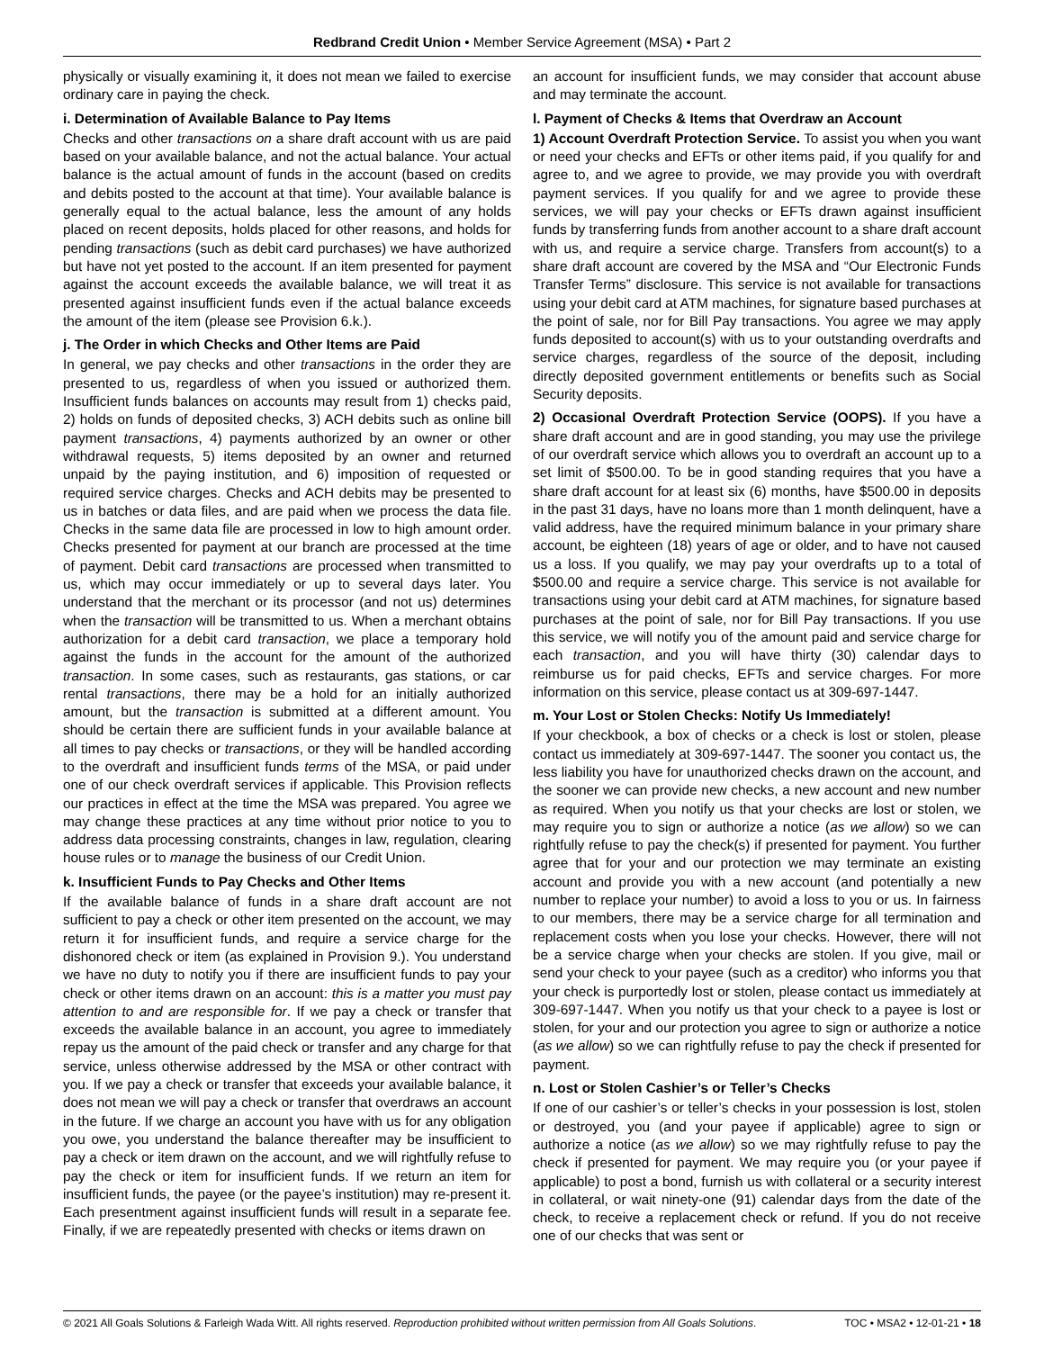Redbrand Credit Union • Member Service Agreement (MSA) • Part 2
physically or visually examining it, it does not mean we failed to exercise ordinary care in paying the check.
i. Determination of Available Balance to Pay Items
Checks and other transactions on a share draft account with us are paid based on your available balance, and not the actual balance. Your actual balance is the actual amount of funds in the account (based on credits and debits posted to the account at that time). Your available balance is generally equal to the actual balance, less the amount of any holds placed on recent deposits, holds placed for other reasons, and holds for pending transactions (such as debit card purchases) we have authorized but have not yet posted to the account. If an item presented for payment against the account exceeds the available balance, we will treat it as presented against insufficient funds even if the actual balance exceeds the amount of the item (please see Provision 6.k.).
j. The Order in which Checks and Other Items are Paid
In general, we pay checks and other transactions in the order they are presented to us, regardless of when you issued or authorized them. Insufficient funds balances on accounts may result from 1) checks paid, 2) holds on funds of deposited checks, 3) ACH debits such as online bill payment transactions, 4) payments authorized by an owner or other withdrawal requests, 5) items deposited by an owner and returned unpaid by the paying institution, and 6) imposition of requested or required service charges. Checks and ACH debits may be presented to us in batches or data files, and are paid when we process the data file. Checks in the same data file are processed in low to high amount order. Checks presented for payment at our branch are processed at the time of payment. Debit card transactions are processed when transmitted to us, which may occur immediately or up to several days later. You understand that the merchant or its processor (and not us) determines when the transaction will be transmitted to us. When a merchant obtains authorization for a debit card transaction, we place a temporary hold against the funds in the account for the amount of the authorized transaction. In some cases, such as restaurants, gas stations, or car rental transactions, there may be a hold for an initially authorized amount, but the transaction is submitted at a different amount. You should be certain there are sufficient funds in your available balance at all times to pay checks or transactions, or they will be handled according to the overdraft and insufficient funds terms of the MSA, or paid under one of our check overdraft services if applicable. This Provision reflects our practices in effect at the time the MSA was prepared. You agree we may change these practices at any time without prior notice to you to address data processing constraints, changes in law, regulation, clearing house rules or to manage the business of our Credit Union.
k. Insufficient Funds to Pay Checks and Other Items
If the available balance of funds in a share draft account are not sufficient to pay a check or other item presented on the account, we may return it for insufficient funds, and require a service charge for the dishonored check or item (as explained in Provision 9.). You understand we have no duty to notify you if there are insufficient funds to pay your check or other items drawn on an account: this is a matter you must pay attention to and are responsible for. If we pay a check or transfer that exceeds the available balance in an account, you agree to immediately repay us the amount of the paid check or transfer and any charge for that service, unless otherwise addressed by the MSA or other contract with you. If we pay a check or transfer that exceeds your available balance, it does not mean we will pay a check or transfer that overdraws an account in the future. If we charge an account you have with us for any obligation you owe, you understand the balance thereafter may be insufficient to pay a check or item drawn on the account, and we will rightfully refuse to pay the check or item for insufficient funds. If we return an item for insufficient funds, the payee (or the payee’s institution) may re-present it. Each presentment against insufficient funds will result in a separate fee. Finally, if we are repeatedly presented with checks or items drawn on
an account for insufficient funds, we may consider that account abuse and may terminate the account.
l. Payment of Checks & Items that Overdraw an Account
1) Account Overdraft Protection Service. To assist you when you want or need your checks and EFTs or other items paid, if you qualify for and agree to, and we agree to provide, we may provide you with overdraft payment services. If you qualify for and we agree to provide these services, we will pay your checks or EFTs drawn against insufficient funds by transferring funds from another account to a share draft account with us, and require a service charge. Transfers from account(s) to a share draft account are covered by the MSA and “Our Electronic Funds Transfer Terms” disclosure. This service is not available for transactions using your debit card at ATM machines, for signature based purchases at the point of sale, nor for Bill Pay transactions. You agree we may apply funds deposited to account(s) with us to your outstanding overdrafts and service charges, regardless of the source of the deposit, including directly deposited government entitlements or benefits such as Social Security deposits.
2) Occasional Overdraft Protection Service (OOPS). If you have a share draft account and are in good standing, you may use the privilege of our overdraft service which allows you to overdraft an account up to a set limit of $500.00. To be in good standing requires that you have a share draft account for at least six (6) months, have $500.00 in deposits in the past 31 days, have no loans more than 1 month delinquent, have a valid address, have the required minimum balance in your primary share account, be eighteen (18) years of age or older, and to have not caused us a loss. If you qualify, we may pay your overdrafts up to a total of $500.00 and require a service charge. This service is not available for transactions using your debit card at ATM machines, for signature based purchases at the point of sale, nor for Bill Pay transactions. If you use this service, we will notify you of the amount paid and service charge for each transaction, and you will have thirty (30) calendar days to reimburse us for paid checks, EFTs and service charges. For more information on this service, please contact us at 309-697-1447.
m. Your Lost or Stolen Checks: Notify Us Immediately!
If your checkbook, a box of checks or a check is lost or stolen, please contact us immediately at 309-697-1447. The sooner you contact us, the less liability you have for unauthorized checks drawn on the account, and the sooner we can provide new checks, a new account and new number as required. When you notify us that your checks are lost or stolen, we may require you to sign or authorize a notice (as we allow) so we can rightfully refuse to pay the check(s) if presented for payment. You further agree that for your and our protection we may terminate an existing account and provide you with a new account (and potentially a new number to replace your number) to avoid a loss to you or us. In fairness to our members, there may be a service charge for all termination and replacement costs when you lose your checks. However, there will not be a service charge when your checks are stolen. If you give, mail or send your check to your payee (such as a creditor) who informs you that your check is purportedly lost or stolen, please contact us immediately at 309-697-1447. When you notify us that your check to a payee is lost or stolen, for your and our protection you agree to sign or authorize a notice (as we allow) so we can rightfully refuse to pay the check if presented for payment.
n. Lost or Stolen Cashier’s or Teller’s Checks
If one of our cashier’s or teller’s checks in your possession is lost, stolen or destroyed, you (and your payee if applicable) agree to sign or authorize a notice (as we allow) so we may rightfully refuse to pay the check if presented for payment. We may require you (or your payee if applicable) to post a bond, furnish us with collateral or a security interest in collateral, or wait ninety-one (91) calendar days from the date of the check, to receive a replacement check or refund. If you do not receive one of our checks that was sent or
© 2021 All Goals Solutions & Farleigh Wada Witt. All rights reserved. Reproduction prohibited without written permission from All Goals Solutions. TOC • MSA2 • 12-01-21 • 18